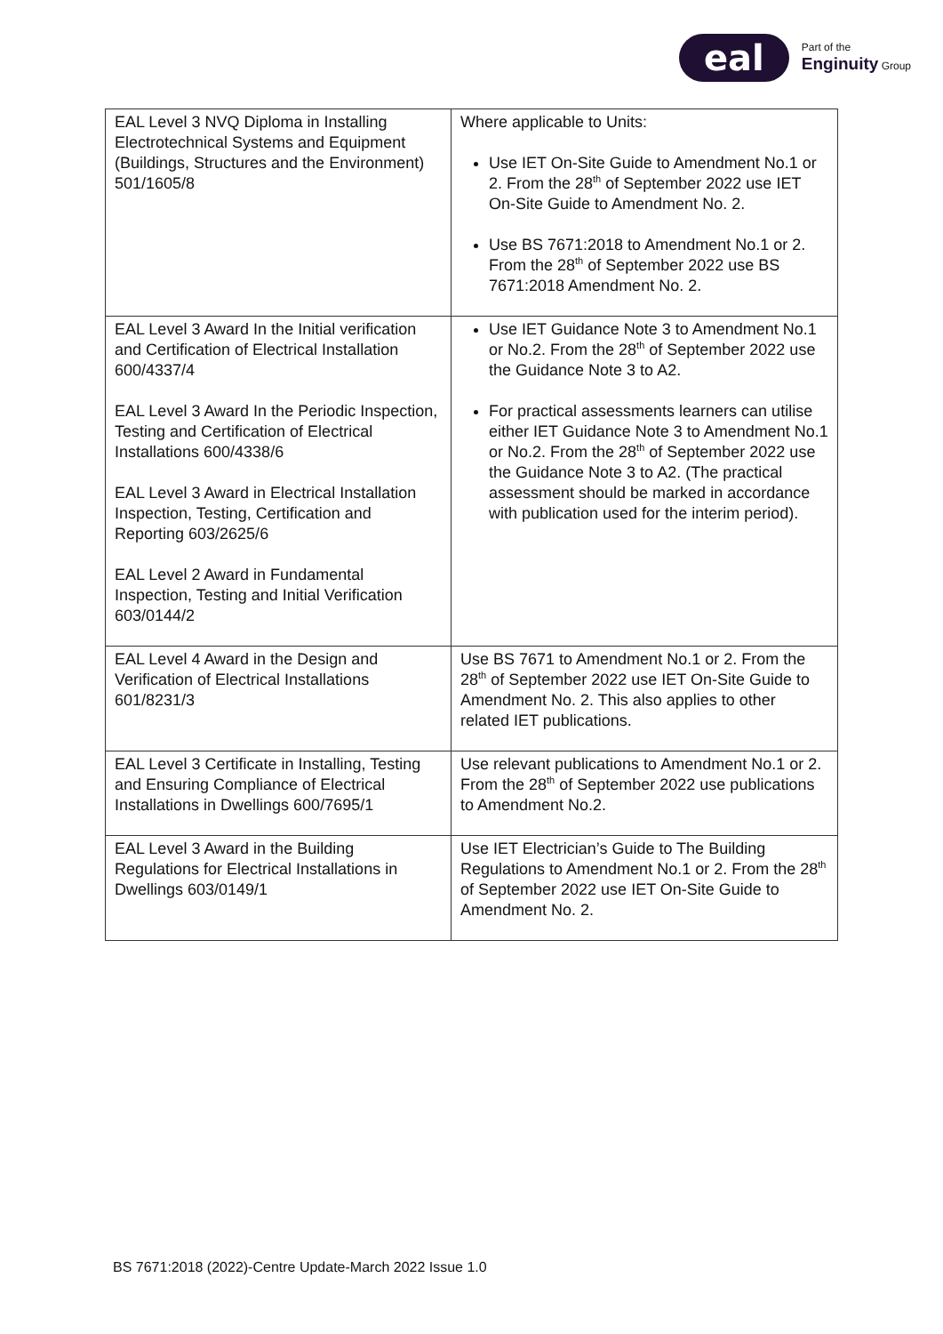eal
Part of the
Enginuity Group
| EAL Level 3 NVQ Diploma in Installing Electrotechnical Systems and Equipment (Buildings, Structures and the Environment) 501/1605/8 | Where applicable to Units: Use IET On-Site Guide to Amendment No.1 or 2. From the 28<sup>th</sup> of September 2022 use IET On-Site Guide to Amendment No. 2. Use BS 7671:2018 to Amendment No.1 or 2. From the 28<sup>th</sup> of September 2022 use BS 7671:2018 Amendment No. 2. |
| EAL Level 3 Award In the Initial verification and Certification of Electrical Installation 600/4337/4 EAL Level 3 Award In the Periodic Inspection, Testing and Certification of Electrical Installations 600/4338/6 EAL Level 3 Award in Electrical Installation Inspection, Testing, Certification and Reporting 603/2625/6 EAL Level 2 Award in Fundamental Inspection, Testing and Initial Verification 603/0144/2 | Use IET Guidance Note 3 to Amendment No.1 or No.2. From the 28<sup>th</sup> of September 2022 use the Guidance Note 3 to A2. For practical assessments learners can utilise either IET Guidance Note 3 to Amendment No.1 or No.2. From the 28<sup>th</sup> of September 2022 use the Guidance Note 3 to A2. (The practical assessment should be marked in accordance with publication used for the interim period). |
| EAL Level 4 Award in the Design and Verification of Electrical Installations 601/8231/3 | Use BS 7671 to Amendment No.1 or 2. From the 28<sup>th</sup> of September 2022 use IET On-Site Guide to Amendment No. 2. This also applies to other related IET publications. |
| EAL Level 3 Certificate in Installing, Testing and Ensuring Compliance of Electrical Installations in Dwellings 600/7695/1 | Use relevant publications to Amendment No.1 or 2. From the 28<sup>th</sup> of September 2022 use publications to Amendment No.2. |
| EAL Level 3 Award in the Building Regulations for Electrical Installations in Dwellings 603/0149/1 | Use IET Electrician’s Guide to The Building Regulations to Amendment No.1 or 2. From the 28<sup>th</sup> of September 2022 use IET On-Site Guide to Amendment No. 2. |
BS 7671:2018 (2022)-Centre Update-March 2022 Issue 1.0